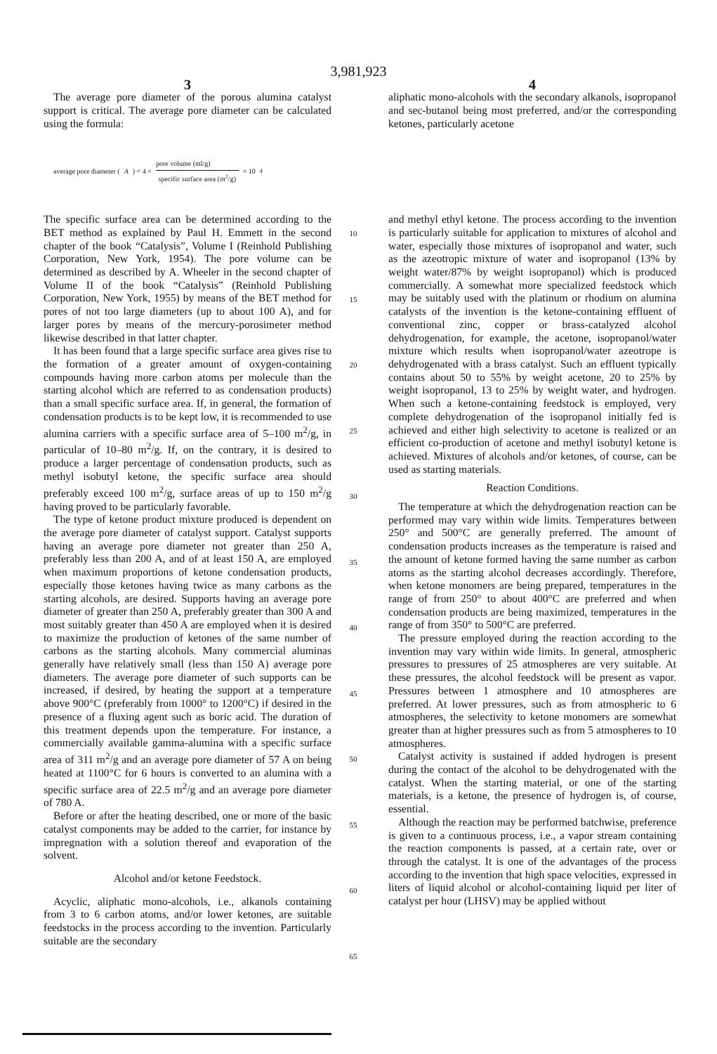3,981,923
3
The average pore diameter of the porous alumina catalyst support is critical. The average pore diameter can be calculated using the formula:
4
aliphatic mono-alcohols with the secondary alkanols, isopropanol and sec-butanol being most preferred, and/or the corresponding ketones, particularly acetone
average pore diameter (A) = 4 × pore volume (ml/g) specific surface area (m<sup>2</sup>/g) × 10<sup>4</sup>
The specific surface area can be determined according to the BET method as explained by Paul H. Emmett in the second chapter of the book “Catalysis”, Volume I (Reinhold Publishing Corporation, New York, 1954). The pore volume can be determined as described by A. Wheeler in the second chapter of Volume II of the book “Catalysis” (Reinhold Publishing Corporation, New York, 1955) by means of the BET method for pores of not too large diameters (up to about 100 A), and for larger pores by means of the mercury-porosimeter method likewise described in that latter chapter.
It has been found that a large specific surface area gives rise to the formation of a greater amount of oxygen-containing compounds having more carbon atoms per molecule than the starting alcohol which are referred to as condensation products) than a small specific surface area. If, in general, the formation of condensation products is to be kept low, it is recommended to use alumina carriers with a specific surface area of 5–100 m<sup>2</sup>/g, in particular of 10–80 m<sup>2</sup>/g. If, on the contrary, it is desired to produce a larger percentage of condensation products, such as methyl isobutyl ketone, the specific surface area should preferably exceed 100 m<sup>2</sup>/g, surface areas of up to 150 m<sup>2</sup>/g having proved to be particularly favorable.
The type of ketone product mixture produced is dependent on the average pore diameter of catalyst support. Catalyst supports having an average pore diameter not greater than 250 A, preferably less than 200 A, and of at least 150 A, are employed when maximum proportions of ketone condensation products, especially those ketones having twice as many carbons as the starting alcohols, are desired. Supports having an average pore diameter of greater than 250 A, preferably greater than 300 A and most suitably greater than 450 A are employed when it is desired to maximize the production of ketones of the same number of carbons as the starting alcohols. Many commercial aluminas generally have relatively small (less than 150 A) average pore diameters. The average pore diameter of such supports can be increased, if desired, by heating the support at a temperature above 900°C (preferably from 1000° to 1200°C) if desired in the presence of a fluxing agent such as boric acid. The duration of this treatment depends upon the temperature. For instance, a commercially available gamma-alumina with a specific surface area of 311 m<sup>2</sup>/g and an average pore diameter of 57 A on being heated at 1100°C for 6 hours is converted to an alumina with a specific surface area of 22.5 m<sup>2</sup>/g and an average pore diameter of 780 A.
Before or after the heating described, one or more of the basic catalyst components may be added to the carrier, for instance by impregnation with a solution thereof and evaporation of the solvent.
Alcohol and/or ketone Feedstock.
Acyclic, aliphatic mono-alcohols, i.e., alkanols containing from 3 to 6 carbon atoms, and/or lower ketones, are suitable feedstocks in the process according to the invention. Particularly suitable are the secondary
10
15
20
25
30
35
40
45
50
55
60
65
and methyl ethyl ketone. The process according to the invention is particularly suitable for application to mixtures of alcohol and water, especially those mixtures of isopropanol and water, such as the azeotropic mixture of water and isopropanol (13% by weight water/87% by weight isopropanol) which is produced commercially. A somewhat more specialized feedstock which may be suitably used with the platinum or rhodium on alumina catalysts of the invention is the ketone-containing effluent of conventional zinc, copper or brass-catalyzed alcohol dehydrogenation, for example, the acetone, isopropanol/water mixture which results when isopropanol/water azeotrope is dehydrogenated with a brass catalyst. Such an effluent typically contains about 50 to 55% by weight acetone, 20 to 25% by weight isopropanol, 13 to 25% by weight water, and hydrogen. When such a ketone-containing feedstock is employed, very complete dehydrogenation of the isopropanol initially fed is achieved and either high selectivity to acetone is realized or an efficient co-production of acetone and methyl isobutyl ketone is achieved. Mixtures of alcohols and/or ketones, of course, can be used as starting materials.
Reaction Conditions.
The temperature at which the dehydrogenation reaction can be performed may vary within wide limits. Temperatures between 250° and 500°C are generally preferred. The amount of condensation products increases as the temperature is raised and the amount of ketone formed having the same number as carbon atoms as the starting alcohol decreases accordingly. Therefore, when ketone monomers are being prepared, temperatures in the range of from 250° to about 400°C are preferred and when condensation products are being maximized, temperatures in the range of from 350° to 500°C are preferred.
The pressure employed during the reaction according to the invention may vary within wide limits. In general, atmospheric pressures to pressures of 25 atmospheres are very suitable. At these pressures, the alcohol feedstock will be present as vapor. Pressures between 1 atmosphere and 10 atmospheres are preferred. At lower pressures, such as from atmospheric to 6 atmospheres, the selectivity to ketone monomers are somewhat greater than at higher pressures such as from 5 atmospheres to 10 atmospheres.
Catalyst activity is sustained if added hydrogen is present during the contact of the alcohol to be dehydrogenated with the catalyst. When the starting material, or one of the starting materials, is a ketone, the presence of hydrogen is, of course, essential.
Although the reaction may be performed batchwise, preference is given to a continuous process, i.e., a vapor stream containing the reaction components is passed, at a certain rate, over or through the catalyst. It is one of the advantages of the process according to the invention that high space velocities, expressed in liters of liquid alcohol or alcohol-containing liquid per liter of catalyst per hour (LHSV) may be applied without